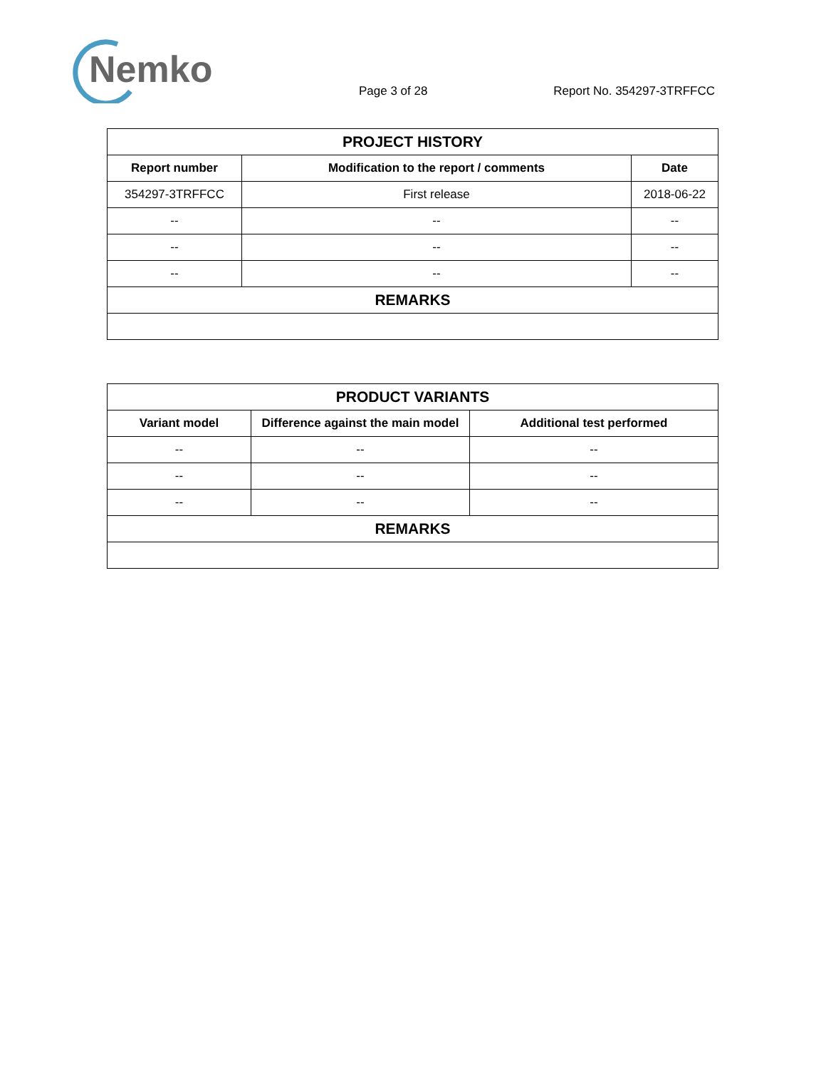Nemko
Page 3 of 28 Report No. 354297-3TRFFCC
| PROJECT HISTORY | | |
| --- | --- | --- |
| Report number | Modification to the report / comments | Date |
| 354297-3TRFFCC | First release | 2018-06-22 |
| -- | -- | -- |
| -- | -- | -- |
| -- | -- | -- |
| REMARKS | | |
| PRODUCT VARIANTS | | |
| --- | --- | --- |
| Variant model | Difference against the main model | Additional test performed |
| -- | -- | -- |
| -- | -- | -- |
| -- | -- | -- |
| REMARKS | | |